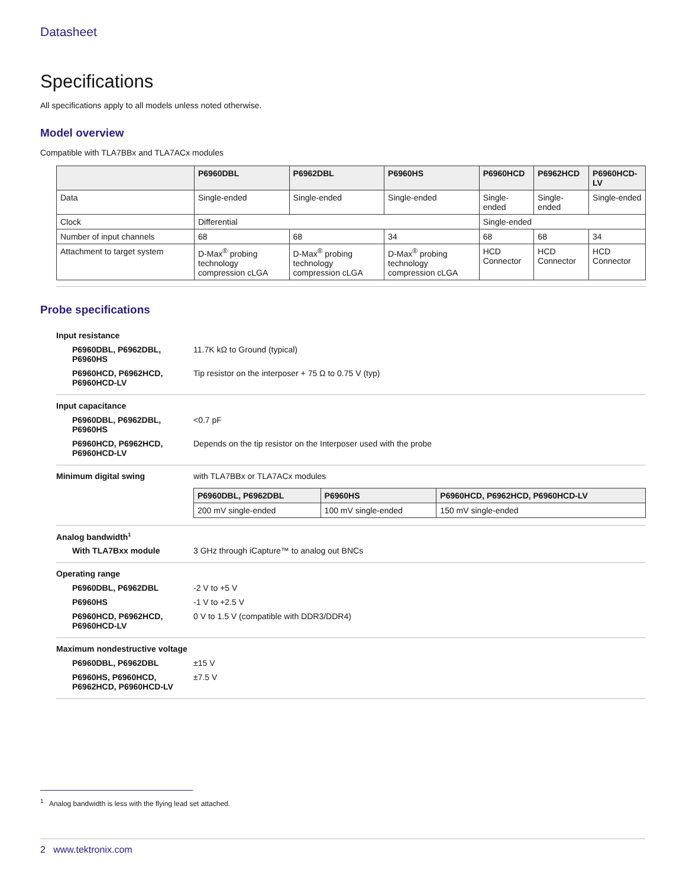Datasheet
Specifications
All specifications apply to all models unless noted otherwise.
Model overview
Compatible with TLA7BBx and TLA7ACx modules
| | P6960DBL | P6962DBL | P6960HS | P6960HCD | P6962HCD | P6960HCD-LV |
| --- | --- | --- | --- | --- | --- | --- |
| Data | Single-ended | Single-ended | Single-ended | Single-ended | Single-ended | Single-ended |
| Clock | Differential | | | Single-ended | | |
| Number of input channels | 68 | 68 | 34 | 68 | 68 | 34 |
| Attachment to target system | D-Max<sup>®</sup> probing technology compression cLGA | D-Max<sup>®</sup> probing technology compression cLGA | D-Max<sup>®</sup> probing technology compression cLGA | HCD Connector | HCD Connector | HCD Connector |
Probe specifications
Input resistance
P6960DBL, P6962DBL, P6960HS
11.7K kΩ to Ground (typical)
P6960HCD, P6962HCD, P6960HCD-LV
Tip resistor on the interposer + 75 Ω to 0.75 V (typ)
Input capacitance
P6960DBL, P6962DBL, P6960HS
<0.7 pF
P6960HCD, P6962HCD, P6960HCD-LV
Depends on the tip resistor on the Interposer used with the probe
Minimum digital swing with TLA7BBx or TLA7ACx modules
| P6960DBL, P6962DBL | P6960HS | P6960HCD, P6962HCD, P6960HCD-LV |
| --- | --- | --- |
| 200 mV single-ended | 100 mV single-ended | 150 mV single-ended |
Analog bandwidth<sup>1</sup>
With TLA7Bxx module 3 GHz through iCapture™ to analog out BNCs
Operating range
P6960DBL, P6962DBL -2 V to +5 V
P6960HS -1 V to +2.5 V
P6960HCD, P6962HCD, P6960HCD-LV
0 V to 1.5 V (compatible with DDR3/DDR4)
Maximum nondestructive voltage
P6960DBL, P6962DBL ±15 V
P6960HS, P6960HCD, P6962HCD, P6960HCD-LV
±7.5 V
<sup>1</sup> Analog bandwidth is less with the flying lead set attached.
2 www.tektronix.com